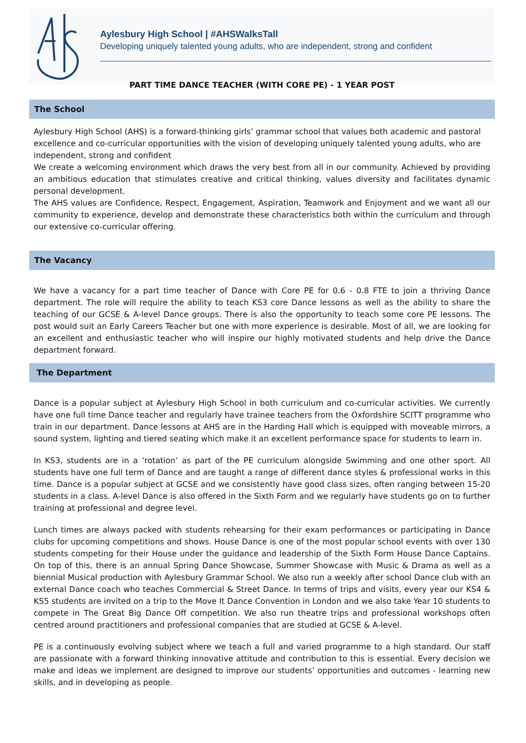Aylesbury High School | #AHSWalksTall
Developing uniquely talented young adults, who are independent, strong and confident
PART TIME DANCE TEACHER (WITH CORE PE) - 1 YEAR POST
The School
Aylesbury High School (AHS) is a forward-thinking girls’ grammar school that values both academic and pastoral excellence and co-curricular opportunities with the vision of developing uniquely talented young adults, who are independent, strong and confident
We create a welcoming environment which draws the very best from all in our community. Achieved by providing an ambitious education that stimulates creative and critical thinking, values diversity and facilitates dynamic personal development.
The AHS values are Confidence, Respect, Engagement, Aspiration, Teamwork and Enjoyment and we want all our community to experience, develop and demonstrate these characteristics both within the curriculum and through our extensive co-curricular offering.
The Vacancy
We have a vacancy for a part time teacher of Dance with Core PE for 0.6 - 0.8 FTE to join a thriving Dance department. The role will require the ability to teach KS3 core Dance lessons as well as the ability to share the teaching of our GCSE & A-level Dance groups. There is also the opportunity to teach some core PE lessons. The post would suit an Early Careers Teacher but one with more experience is desirable. Most of all, we are looking for an excellent and enthusiastic teacher who will inspire our highly motivated students and help drive the Dance department forward.
The Department
Dance is a popular subject at Aylesbury High School in both curriculum and co-curricular activities. We currently have one full time Dance teacher and regularly have trainee teachers from the Oxfordshire SCITT programme who train in our department. Dance lessons at AHS are in the Harding Hall which is equipped with moveable mirrors, a sound system, lighting and tiered seating which make it an excellent performance space for students to learn in.
In KS3, students are in a ‘rotation’ as part of the PE curriculum alongside Swimming and one other sport. All students have one full term of Dance and are taught a range of different dance styles & professional works in this time. Dance is a popular subject at GCSE and we consistently have good class sizes, often ranging between 15-20 students in a class. A-level Dance is also offered in the Sixth Form and we regularly have students go on to further training at professional and degree level.
Lunch times are always packed with students rehearsing for their exam performances or participating in Dance clubs for upcoming competitions and shows. House Dance is one of the most popular school events with over 130 students competing for their House under the guidance and leadership of the Sixth Form House Dance Captains. On top of this, there is an annual Spring Dance Showcase, Summer Showcase with Music & Drama as well as a biennial Musical production with Aylesbury Grammar School. We also run a weekly after school Dance club with an external Dance coach who teaches Commercial & Street Dance. In terms of trips and visits, every year our KS4 & KS5 students are invited on a trip to the Move It Dance Convention in London and we also take Year 10 students to compete in The Great Big Dance Off competition. We also run theatre trips and professional workshops often centred around practitioners and professional companies that are studied at GCSE & A-level.
PE is a continuously evolving subject where we teach a full and varied programme to a high standard. Our staff are passionate with a forward thinking innovative attitude and contribution to this is essential. Every decision we make and ideas we implement are designed to improve our students’ opportunities and outcomes - learning new skills, and in developing as people.